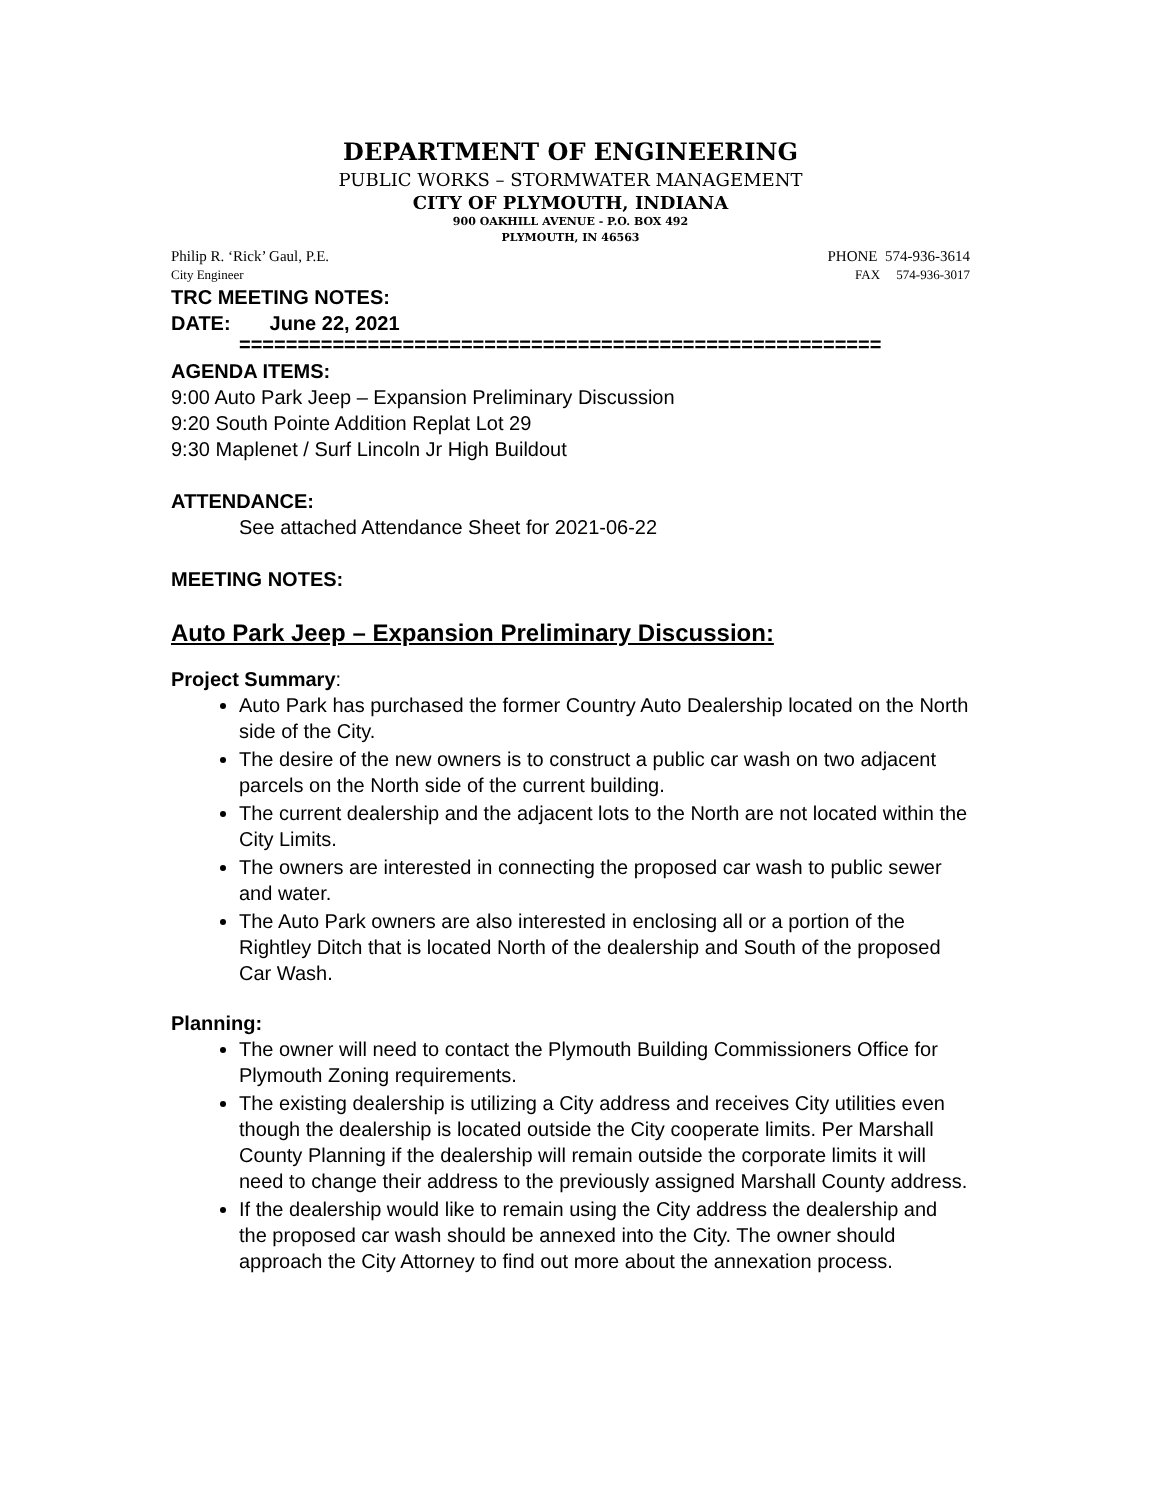DEPARTMENT OF ENGINEERING
PUBLIC WORKS – STORMWATER MANAGEMENT
CITY OF PLYMOUTH, INDIANA
900 OAKHILL AVENUE - P.O. BOX 492
PLYMOUTH, IN 46563
Philip R. ‘Rick’ Gaul, P.E. PHONE 574-936-3614
City Engineer FAX 574-936-3017
TRC MEETING NOTES:
DATE: June 22, 2021
=======================================================
AGENDA ITEMS:
9:00 Auto Park Jeep – Expansion Preliminary Discussion
9:20 South Pointe Addition Replat Lot 29
9:30 Maplenet / Surf Lincoln Jr High Buildout
ATTENDANCE:
See attached Attendance Sheet for 2021-06-22
MEETING NOTES:
Auto Park Jeep – Expansion Preliminary Discussion:
Project Summary:
Auto Park has purchased the former Country Auto Dealership located on the North side of the City.
The desire of the new owners is to construct a public car wash on two adjacent parcels on the North side of the current building.
The current dealership and the adjacent lots to the North are not located within the City Limits.
The owners are interested in connecting the proposed car wash to public sewer and water.
The Auto Park owners are also interested in enclosing all or a portion of the Rightley Ditch that is located North of the dealership and South of the proposed Car Wash.
Planning:
The owner will need to contact the Plymouth Building Commissioners Office for Plymouth Zoning requirements.
The existing dealership is utilizing a City address and receives City utilities even though the dealership is located outside the City cooperate limits. Per Marshall County Planning if the dealership will remain outside the corporate limits it will need to change their address to the previously assigned Marshall County address.
If the dealership would like to remain using the City address the dealership and the proposed car wash should be annexed into the City. The owner should approach the City Attorney to find out more about the annexation process.